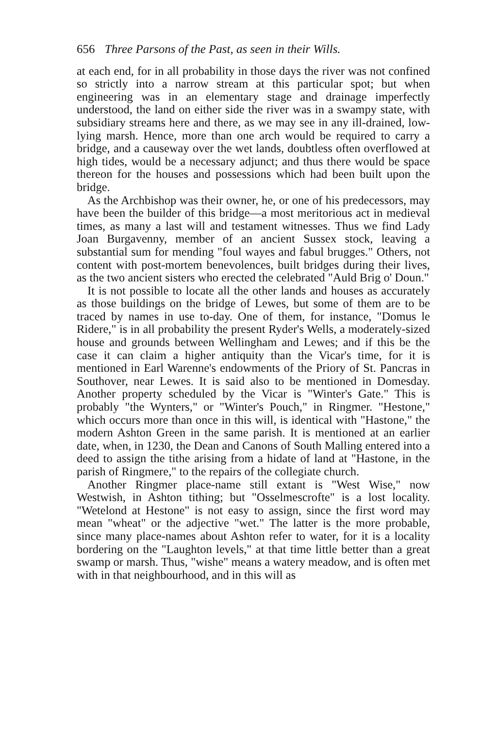656 Three Parsons of the Past, as seen in their Wills.
at each end, for in all probability in those days the river was not confined so strictly into a narrow stream at this particular spot; but when engineering was in an elementary stage and drainage imperfectly understood, the land on either side the river was in a swampy state, with subsidiary streams here and there, as we may see in any ill-drained, low-lying marsh. Hence, more than one arch would be required to carry a bridge, and a causeway over the wet lands, doubtless often overflowed at high tides, would be a necessary adjunct; and thus there would be space thereon for the houses and possessions which had been built upon the bridge.
As the Archbishop was their owner, he, or one of his predecessors, may have been the builder of this bridge—a most meritorious act in medieval times, as many a last will and testament witnesses. Thus we find Lady Joan Burgavenny, member of an ancient Sussex stock, leaving a substantial sum for mending "foul wayes and fabul brugges." Others, not content with post-mortem benevolences, built bridges during their lives, as the two ancient sisters who erected the celebrated "Auld Brig o' Doun."
It is not possible to locate all the other lands and houses as accurately as those buildings on the bridge of Lewes, but some of them are to be traced by names in use to-day. One of them, for instance, "Domus le Ridere," is in all probability the present Ryder's Wells, a moderately-sized house and grounds between Wellingham and Lewes; and if this be the case it can claim a higher antiquity than the Vicar's time, for it is mentioned in Earl Warenne's endowments of the Priory of St. Pancras in Southover, near Lewes. It is said also to be mentioned in Domesday. Another property scheduled by the Vicar is "Winter's Gate." This is probably "the Wynters," or "Winter's Pouch," in Ringmer. "Hestone," which occurs more than once in this will, is identical with "Hastone," the modern Ashton Green in the same parish. It is mentioned at an earlier date, when, in 1230, the Dean and Canons of South Malling entered into a deed to assign the tithe arising from a hidate of land at "Hastone, in the parish of Ringmere," to the repairs of the collegiate church.
Another Ringmer place-name still extant is "West Wise," now Westwish, in Ashton tithing; but "Osselmescrofte" is a lost locality. "Wetelond at Hestone" is not easy to assign, since the first word may mean "wheat" or the adjective "wet." The latter is the more probable, since many place-names about Ashton refer to water, for it is a locality bordering on the "Laughton levels," at that time little better than a great swamp or marsh. Thus, "wishe" means a watery meadow, and is often met with in that neighbourhood, and in this will as